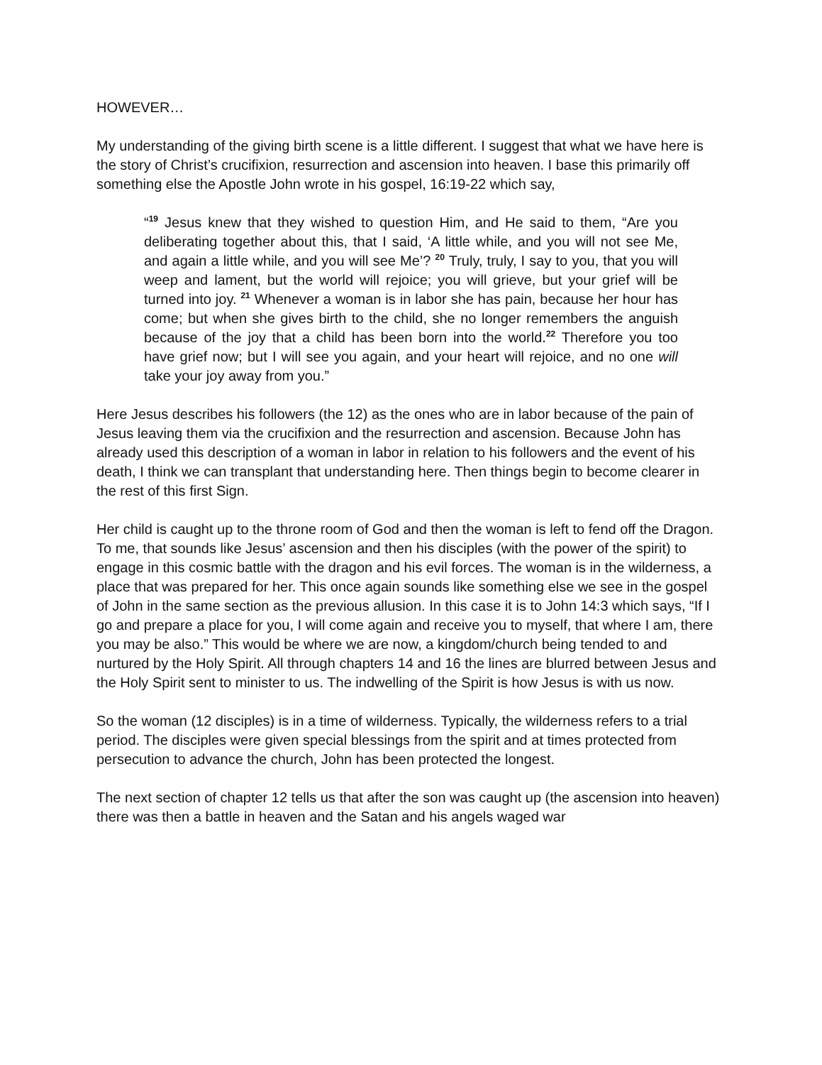HOWEVER…
My understanding of the giving birth scene is a little different. I suggest that what we have here is the story of Christ’s crucifixion, resurrection and ascension into heaven. I base this primarily off something else the Apostle John wrote in his gospel, 16:19-22 which say,
“<sup>19</sup> Jesus knew that they wished to question Him, and He said to them, “Are you deliberating together about this, that I said, ‘A little while, and you will not see Me, and again a little while, and you will see Me’? <sup>20</sup> Truly, truly, I say to you, that you will weep and lament, but the world will rejoice; you will grieve, but your grief will be turned into joy. <sup>21</sup> Whenever a woman is in labor she has pain, because her hour has come; but when she gives birth to the child, she no longer remembers the anguish because of the joy that a child has been born into the world.<sup>22</sup> Therefore you too have grief now; but I will see you again, and your heart will rejoice, and no one will take your joy away from you.”
Here Jesus describes his followers (the 12) as the ones who are in labor because of the pain of Jesus leaving them via the crucifixion and the resurrection and ascension. Because John has already used this description of a woman in labor in relation to his followers and the event of his death, I think we can transplant that understanding here. Then things begin to become clearer in the rest of this first Sign.
Her child is caught up to the throne room of God and then the woman is left to fend off the Dragon. To me, that sounds like Jesus’ ascension and then his disciples (with the power of the spirit) to engage in this cosmic battle with the dragon and his evil forces. The woman is in the wilderness, a place that was prepared for her. This once again sounds like something else we see in the gospel of John in the same section as the previous allusion. In this case it is to John 14:3 which says, “If I go and prepare a place for you, I will come again and receive you to myself, that where I am, there you may be also.” This would be where we are now, a kingdom/church being tended to and nurtured by the Holy Spirit. All through chapters 14 and 16 the lines are blurred between Jesus and the Holy Spirit sent to minister to us. The indwelling of the Spirit is how Jesus is with us now.
So the woman (12 disciples) is in a time of wilderness. Typically, the wilderness refers to a trial period. The disciples were given special blessings from the spirit and at times protected from persecution to advance the church, John has been protected the longest.
The next section of chapter 12 tells us that after the son was caught up (the ascension into heaven) there was then a battle in heaven and the Satan and his angels waged war